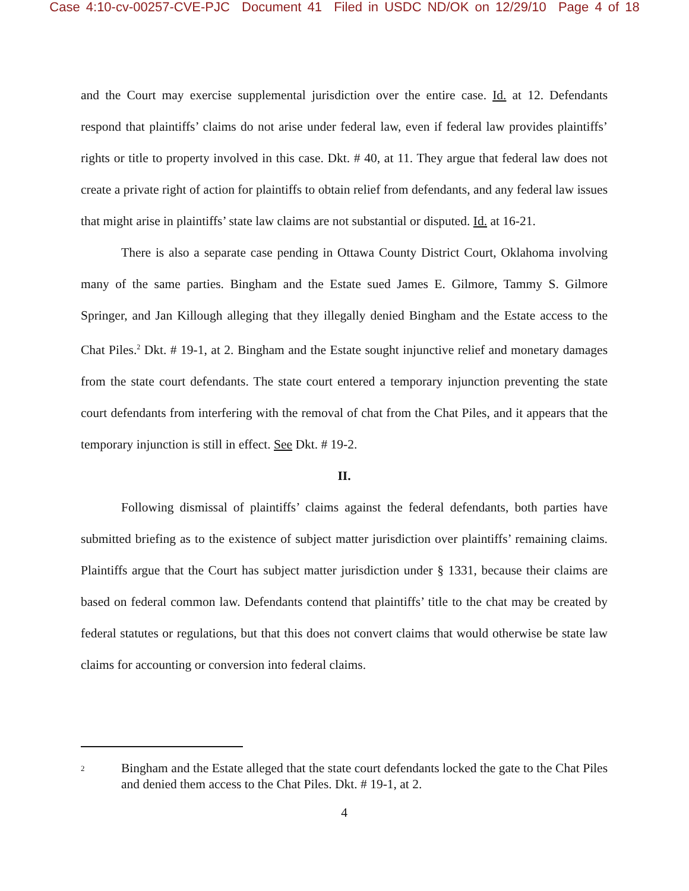Case 4:10-cv-00257-CVE-PJC Document 41 Filed in USDC ND/OK on 12/29/10 Page 4 of 18
and the Court may exercise supplemental jurisdiction over the entire case. Id. at 12. Defendants respond that plaintiffs’ claims do not arise under federal law, even if federal law provides plaintiffs’ rights or title to property involved in this case. Dkt. # 40, at 11. They argue that federal law does not create a private right of action for plaintiffs to obtain relief from defendants, and any federal law issues that might arise in plaintiffs’ state law claims are not substantial or disputed. Id. at 16-21.
There is also a separate case pending in Ottawa County District Court, Oklahoma involving many of the same parties. Bingham and the Estate sued James E. Gilmore, Tammy S. Gilmore Springer, and Jan Killough alleging that they illegally denied Bingham and the Estate access to the Chat Piles.<sup>2</sup> Dkt. # 19-1, at 2. Bingham and the Estate sought injunctive relief and monetary damages from the state court defendants. The state court entered a temporary injunction preventing the state court defendants from interfering with the removal of chat from the Chat Piles, and it appears that the temporary injunction is still in effect. See Dkt. # 19-2.
II.
Following dismissal of plaintiffs’ claims against the federal defendants, both parties have submitted briefing as to the existence of subject matter jurisdiction over plaintiffs’ remaining claims. Plaintiffs argue that the Court has subject matter jurisdiction under § 1331, because their claims are based on federal common law. Defendants contend that plaintiffs’ title to the chat may be created by federal statutes or regulations, but that this does not convert claims that would otherwise be state law claims for accounting or conversion into federal claims.
2
Bingham and the Estate alleged that the state court defendants locked the gate to the Chat Piles and denied them access to the Chat Piles. Dkt. # 19-1, at 2.
4